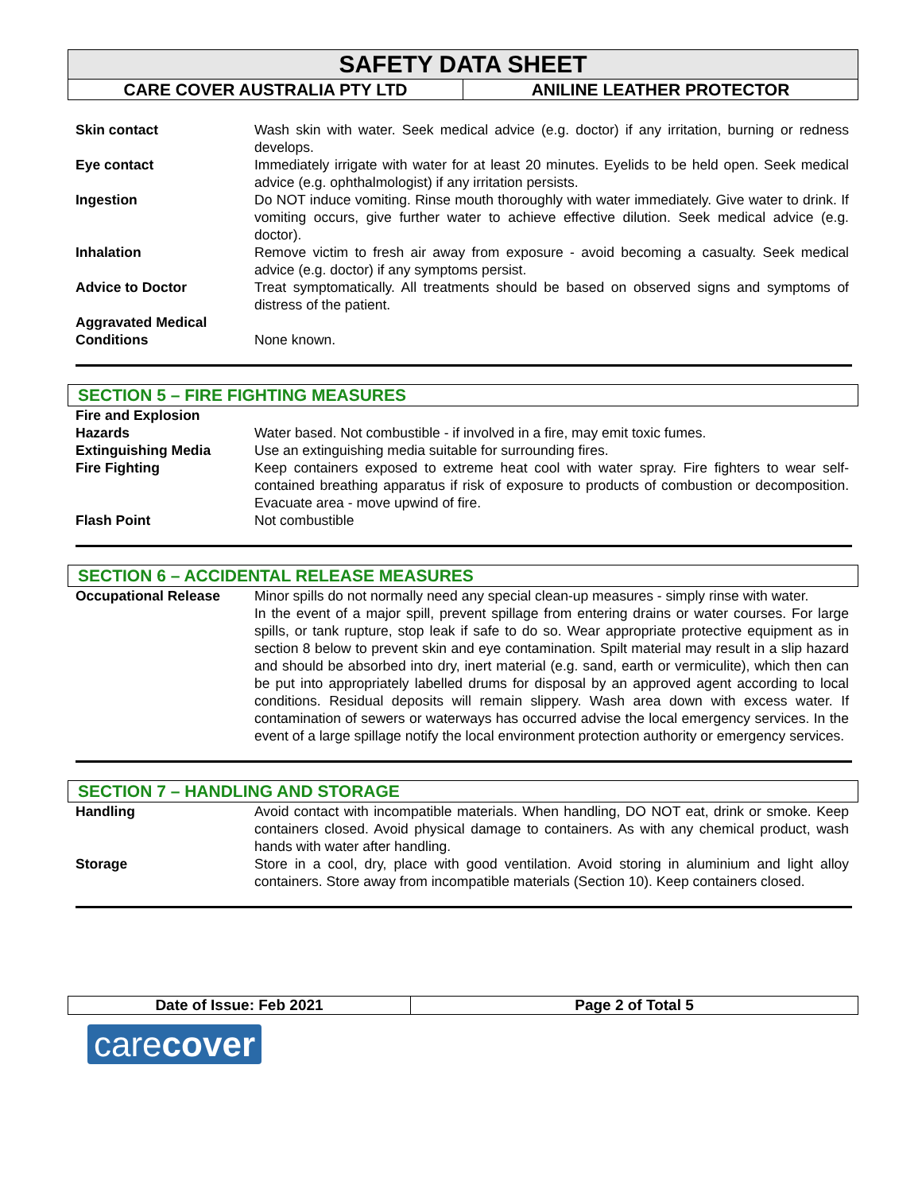SAFETY DATA SHEET
CARE COVER AUSTRALIA PTY LTD ANILINE LEATHER PROTECTOR
| Skin contact | Wash skin with water. Seek medical advice (e.g. doctor) if any irritation, burning or redness develops. |
| Eye contact | Immediately irrigate with water for at least 20 minutes. Eyelids to be held open. Seek medical advice (e.g. ophthalmologist) if any irritation persists. |
| Ingestion | Do NOT induce vomiting. Rinse mouth thoroughly with water immediately. Give water to drink. If vomiting occurs, give further water to achieve effective dilution. Seek medical advice (e.g. doctor). |
| Inhalation | Remove victim to fresh air away from exposure - avoid becoming a casualty. Seek medical advice (e.g. doctor) if any symptoms persist. |
| Advice to Doctor | Treat symptomatically. All treatments should be based on observed signs and symptoms of distress of the patient. |
| Aggravated Medical Conditions | None known. |
SECTION 5 – FIRE FIGHTING MEASURES
| Fire and Explosion Hazards | Water based. Not combustible - if involved in a fire, may emit toxic fumes. |
| Extinguishing Media | Use an extinguishing media suitable for surrounding fires. |
| Fire Fighting | Keep containers exposed to extreme heat cool with water spray. Fire fighters to wear self-contained breathing apparatus if risk of exposure to products of combustion or decomposition. Evacuate area - move upwind of fire. |
| Flash Point | Not combustible |
SECTION 6 – ACCIDENTAL RELEASE MEASURES
| Occupational Release | Minor spills do not normally need any special clean-up measures - simply rinse with water. In the event of a major spill, prevent spillage from entering drains or water courses. For large spills, or tank rupture, stop leak if safe to do so. Wear appropriate protective equipment as in section 8 below to prevent skin and eye contamination. Spilt material may result in a slip hazard and should be absorbed into dry, inert material (e.g. sand, earth or vermiculite), which then can be put into appropriately labelled drums for disposal by an approved agent according to local conditions. Residual deposits will remain slippery. Wash area down with excess water. If contamination of sewers or waterways has occurred advise the local emergency services. In the event of a large spillage notify the local environment protection authority or emergency services. |
SECTION 7 – HANDLING AND STORAGE
| Handling | Avoid contact with incompatible materials. When handling, DO NOT eat, drink or smoke. Keep containers closed. Avoid physical damage to containers. As with any chemical product, wash hands with water after handling. |
| Storage | Store in a cool, dry, place with good ventilation. Avoid storing in aluminium and light alloy containers. Store away from incompatible materials (Section 10). Keep containers closed. |
Date of Issue: Feb 2021 Page 2 of Total 5
carecover